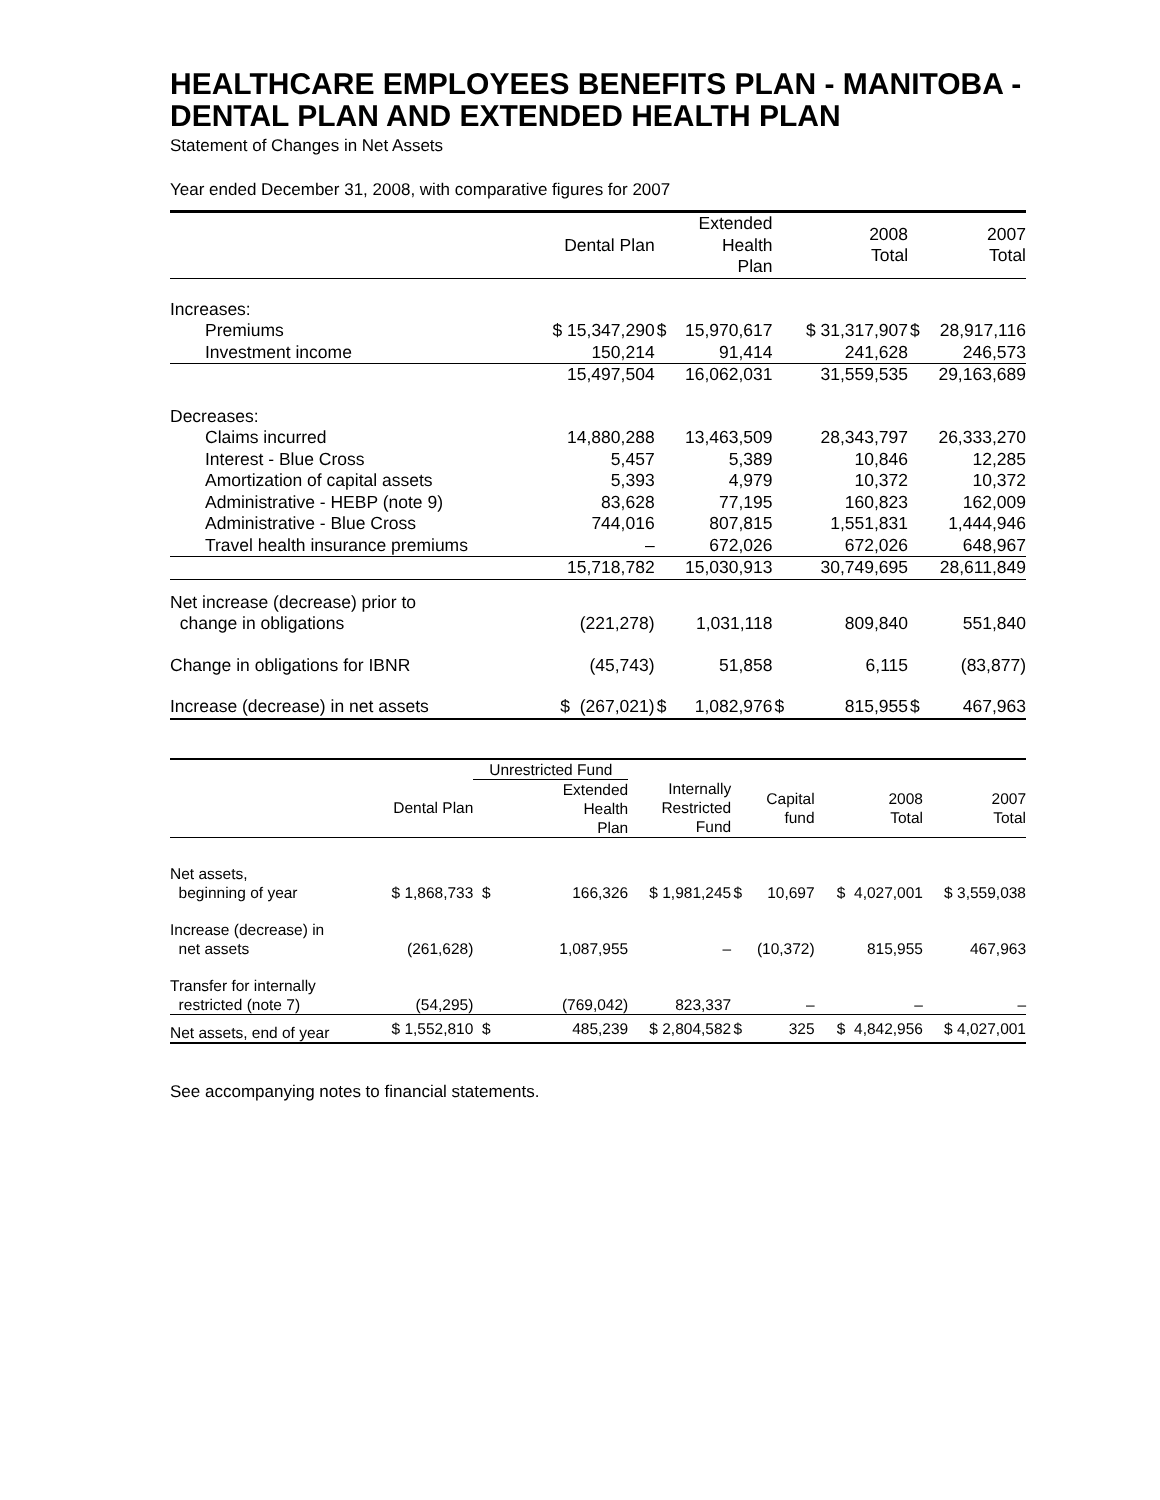HEALTHCARE EMPLOYEES BENEFITS PLAN - MANITOBA - DENTAL PLAN AND EXTENDED HEALTH PLAN
Statement of Changes in Net Assets
Year ended December 31, 2008, with comparative figures for 2007
| | Dental Plan | | Extended Health Plan | | 2008 Total | | 2007 Total |
| --- | --- | --- | --- | --- | --- | --- | --- |
| Increases: | | | | | | | |
| Premiums | $ 15,347,290 | $ | 15,970,617 | | $ 31,317,907 | $ | 28,917,116 |
| Investment income | 150,214 | | 91,414 | | 241,628 | | 246,573 |
| | 15,497,504 | | 16,062,031 | | 31,559,535 | | 29,163,689 |
| Decreases: | | | | | | | |
| Claims incurred | 14,880,288 | | 13,463,509 | | 28,343,797 | | 26,333,270 |
| Interest - Blue Cross | 5,457 | | 5,389 | | 10,846 | | 12,285 |
| Amortization of capital assets | 5,393 | | 4,979 | | 10,372 | | 10,372 |
| Administrative - HEBP (note 9) | 83,628 | | 77,195 | | 160,823 | | 162,009 |
| Administrative - Blue Cross | 744,016 | | 807,815 | | 1,551,831 | | 1,444,946 |
| Travel health insurance premiums | – | | 672,026 | | 672,026 | | 648,967 |
| | 15,718,782 | | 15,030,913 | | 30,749,695 | | 28,611,849 |
| Net increase (decrease) prior to change in obligations | (221,278) | | 1,031,118 | | 809,840 | | 551,840 |
| Change in obligations for IBNR | (45,743) | | 51,858 | | 6,115 | | (83,877) |
| Increase (decrease) in net assets | $ (267,021) | $ | 1,082,976 | $ | 815,955 | $ | 467,963 |
| | | Unrestricted Fund | | | | | | |
| --- | --- | --- | --- | --- | --- | --- | --- | --- |
| | Dental Plan | | Extended Health Plan | Internally Restricted Fund | | Capital fund | 2008 Total | 2007 Total |
| Net assets, beginning of year | $ 1,868,733 | $ | 166,326 | $ 1,981,245 | $ | 10,697 | $ 4,027,001 | $ 3,559,038 |
| Increase (decrease) in net assets | (261,628) | | 1,087,955 | – | | (10,372) | 815,955 | 467,963 |
| Transfer for internally restricted (note 7) | (54,295) | | (769,042) | 823,337 | | – | – | – |
| Net assets, end of year | $ 1,552,810 | $ | 485,239 | $ 2,804,582 | $ | 325 | $ 4,842,956 | $ 4,027,001 |
See accompanying notes to financial statements.